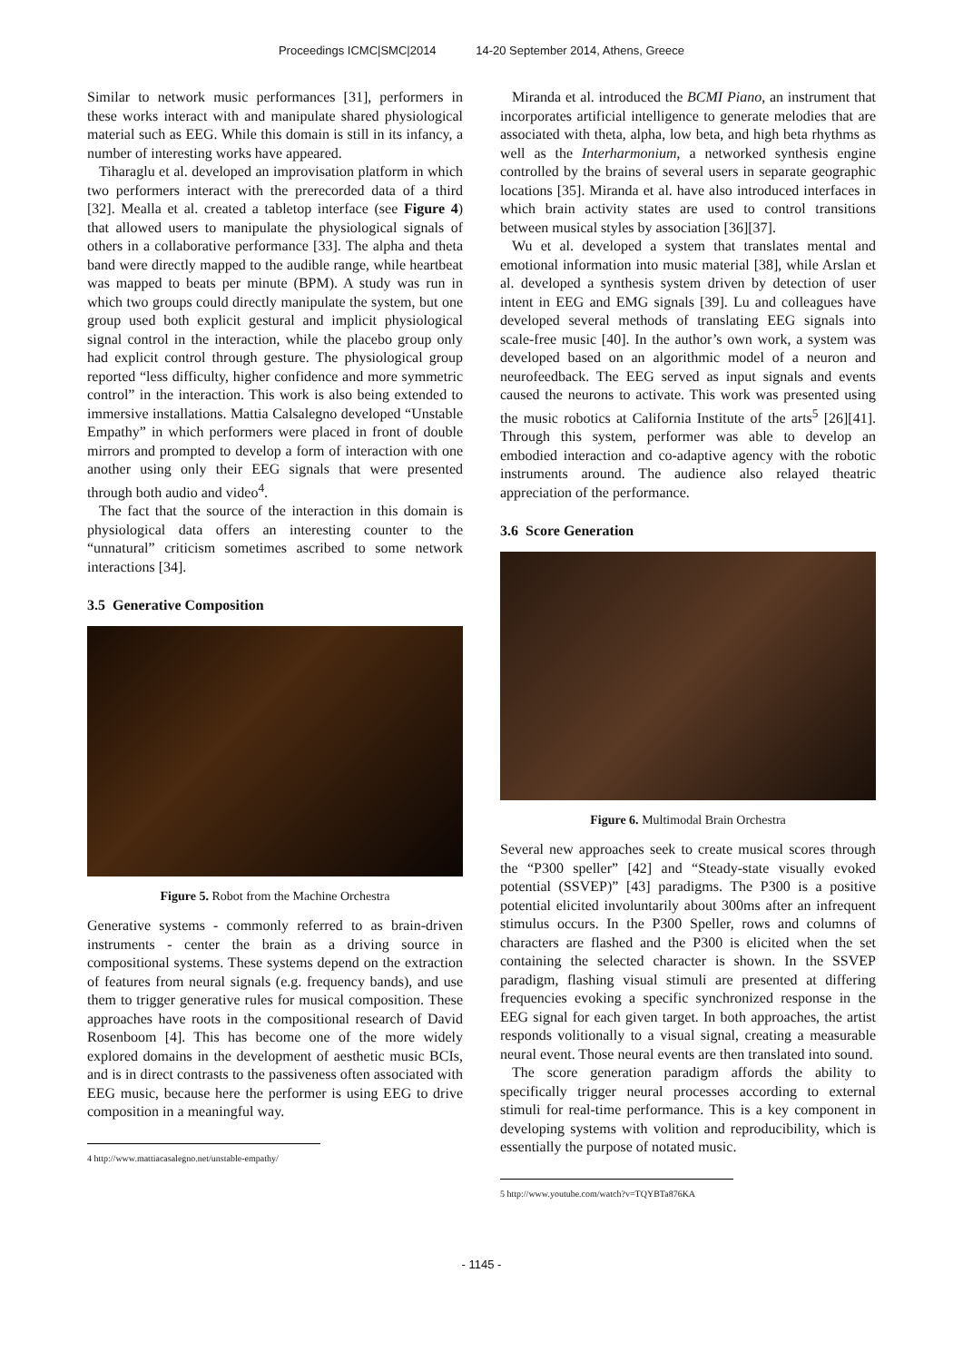Proceedings ICMC|SMC|2014 14-20 September 2014, Athens, Greece
Similar to network music performances [31], performers in these works interact with and manipulate shared physiological material such as EEG. While this domain is still in its infancy, a number of interesting works have appeared.
Tiharaglu et al. developed an improvisation platform in which two performers interact with the prerecorded data of a third [32]. Mealla et al. created a tabletop interface (see Figure 4) that allowed users to manipulate the physiological signals of others in a collaborative performance [33]. The alpha and theta band were directly mapped to the audible range, while heartbeat was mapped to beats per minute (BPM). A study was run in which two groups could directly manipulate the system, but one group used both explicit gestural and implicit physiological signal control in the interaction, while the placebo group only had explicit control through gesture. The physiological group reported “less difficulty, higher confidence and more symmetric control” in the interaction. This work is also being extended to immersive installations. Mattia Calsalegno developed “Unstable Empathy” in which performers were placed in front of double mirrors and prompted to develop a form of interaction with one another using only their EEG signals that were presented through both audio and video<sup>4</sup>.
The fact that the source of the interaction in this domain is physiological data offers an interesting counter to the “unnatural” criticism sometimes ascribed to some network interactions [34].
3.5 Generative Composition
Figure 5. Robot from the Machine Orchestra
Generative systems - commonly referred to as brain-driven instruments - center the brain as a driving source in compositional systems. These systems depend on the extraction of features from neural signals (e.g. frequency bands), and use them to trigger generative rules for musical composition. These approaches have roots in the compositional research of David Rosenboom [4]. This has become one of the more widely explored domains in the development of aesthetic music BCIs, and is in direct contrasts to the passiveness often associated with EEG music, because here the performer is using EEG to drive composition in a meaningful way.
4 http://www.mattiacasalegno.net/unstable-empathy/
Miranda et al. introduced the BCMI Piano, an instrument that incorporates artificial intelligence to generate melodies that are associated with theta, alpha, low beta, and high beta rhythms as well as the Interharmonium, a networked synthesis engine controlled by the brains of several users in separate geographic locations [35]. Miranda et al. have also introduced interfaces in which brain activity states are used to control transitions between musical styles by association [36][37].
Wu et al. developed a system that translates mental and emotional information into music material [38], while Arslan et al. developed a synthesis system driven by detection of user intent in EEG and EMG signals [39]. Lu and colleagues have developed several methods of translating EEG signals into scale-free music [40]. In the author’s own work, a system was developed based on an algorithmic model of a neuron and neurofeedback. The EEG served as input signals and events caused the neurons to activate. This work was presented using the music robotics at California Institute of the arts<sup>5</sup> [26][41]. Through this system, performer was able to develop an embodied interaction and co-adaptive agency with the robotic instruments around. The audience also relayed theatric appreciation of the performance.
3.6 Score Generation
Figure 6. Multimodal Brain Orchestra
Several new approaches seek to create musical scores through the “P300 speller” [42] and “Steady-state visually evoked potential (SSVEP)” [43] paradigms. The P300 is a positive potential elicited involuntarily about 300ms after an infrequent stimulus occurs. In the P300 Speller, rows and columns of characters are flashed and the P300 is elicited when the set containing the selected character is shown. In the SSVEP paradigm, flashing visual stimuli are presented at differing frequencies evoking a specific synchronized response in the EEG signal for each given target. In both approaches, the artist responds volitionally to a visual signal, creating a measurable neural event. Those neural events are then translated into sound.
The score generation paradigm affords the ability to specifically trigger neural processes according to external stimuli for real-time performance. This is a key component in developing systems with volition and reproducibility, which is essentially the purpose of notated music.
5 http://www.youtube.com/watch?v=TQYBTa876KA
- 1145 -